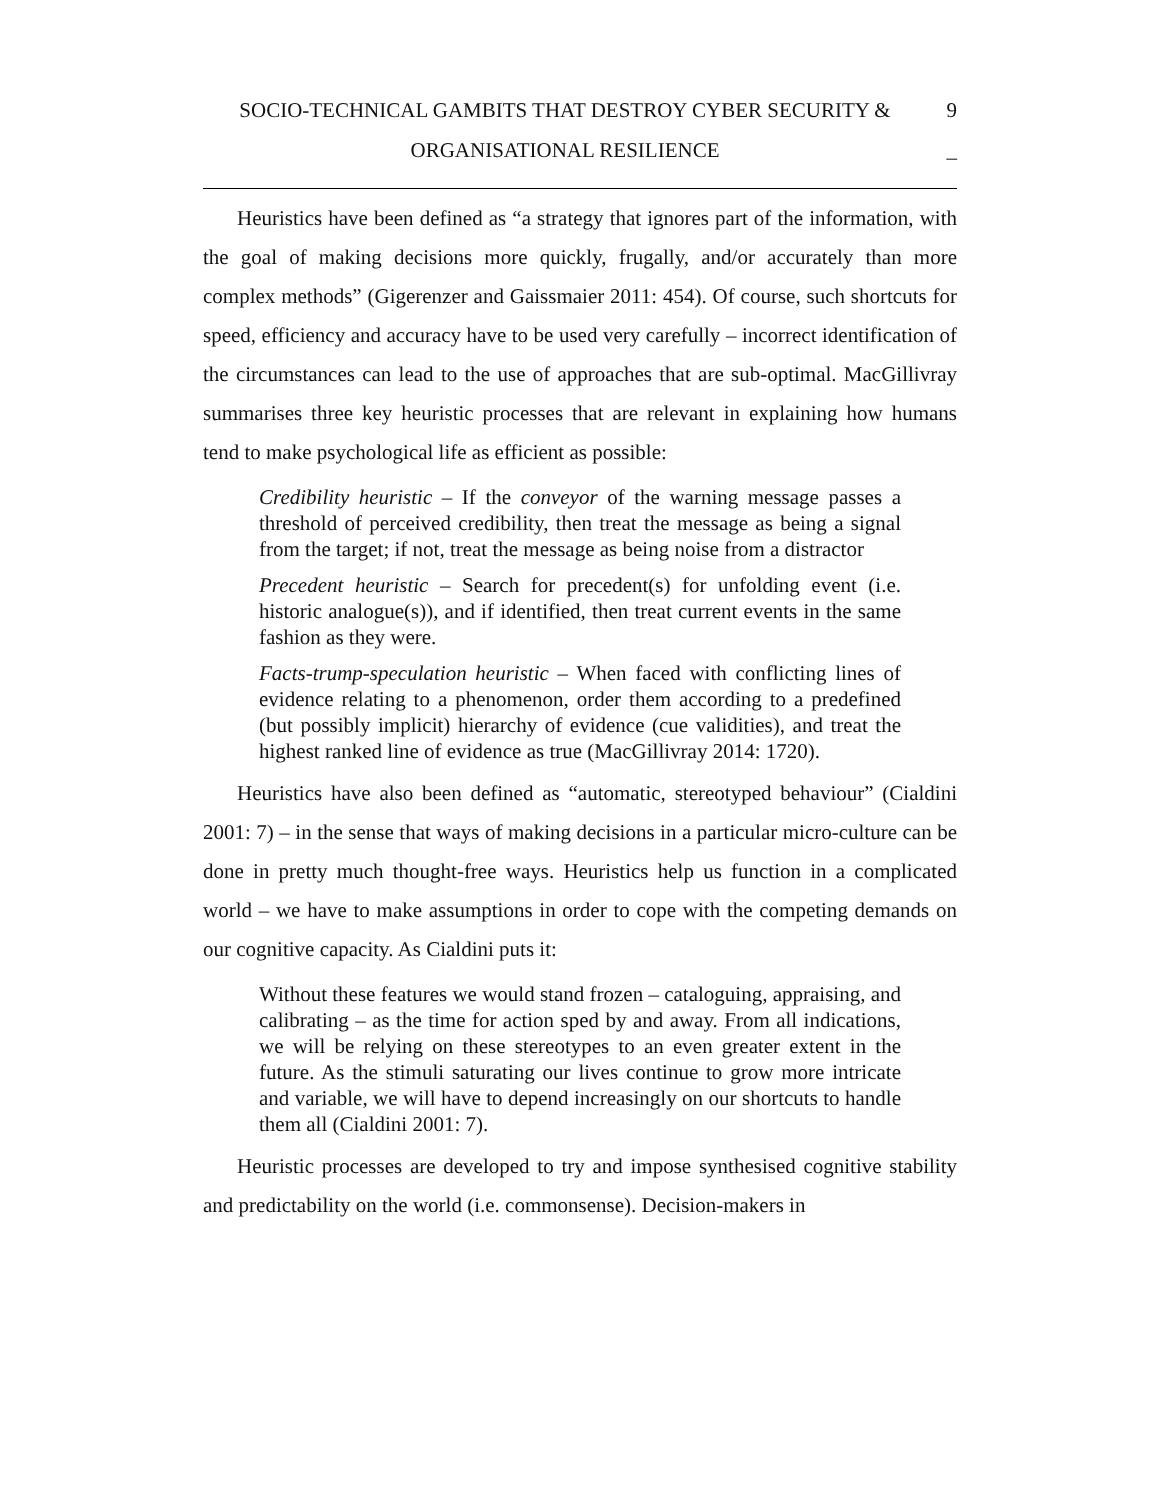SOCIO-TECHNICAL GAMBITS THAT DESTROY CYBER SECURITY &
ORGANISATIONAL RESILIENCE
9
_
Heuristics have been defined as “a strategy that ignores part of the information, with the goal of making decisions more quickly, frugally, and/or accurately than more complex methods” (Gigerenzer and Gaissmaier 2011: 454). Of course, such shortcuts for speed, efficiency and accuracy have to be used very carefully – incorrect identification of the circumstances can lead to the use of approaches that are sub-optimal. MacGillivray summarises three key heuristic processes that are relevant in explaining how humans tend to make psychological life as efficient as possible:
Credibility heuristic – If the conveyor of the warning message passes a threshold of perceived credibility, then treat the message as being a signal from the target; if not, treat the message as being noise from a distractor
Precedent heuristic – Search for precedent(s) for unfolding event (i.e. historic analogue(s)), and if identified, then treat current events in the same fashion as they were.
Facts-trump-speculation heuristic – When faced with conflicting lines of evidence relating to a phenomenon, order them according to a predefined (but possibly implicit) hierarchy of evidence (cue validities), and treat the highest ranked line of evidence as true (MacGillivray 2014: 1720).
Heuristics have also been defined as “automatic, stereotyped behaviour” (Cialdini 2001: 7) – in the sense that ways of making decisions in a particular micro-culture can be done in pretty much thought-free ways. Heuristics help us function in a complicated world – we have to make assumptions in order to cope with the competing demands on our cognitive capacity. As Cialdini puts it:
Without these features we would stand frozen – cataloguing, appraising, and calibrating – as the time for action sped by and away. From all indications, we will be relying on these stereotypes to an even greater extent in the future. As the stimuli saturating our lives continue to grow more intricate and variable, we will have to depend increasingly on our shortcuts to handle them all (Cialdini 2001: 7).
Heuristic processes are developed to try and impose synthesised cognitive stability and predictability on the world (i.e. commonsense). Decision-makers in